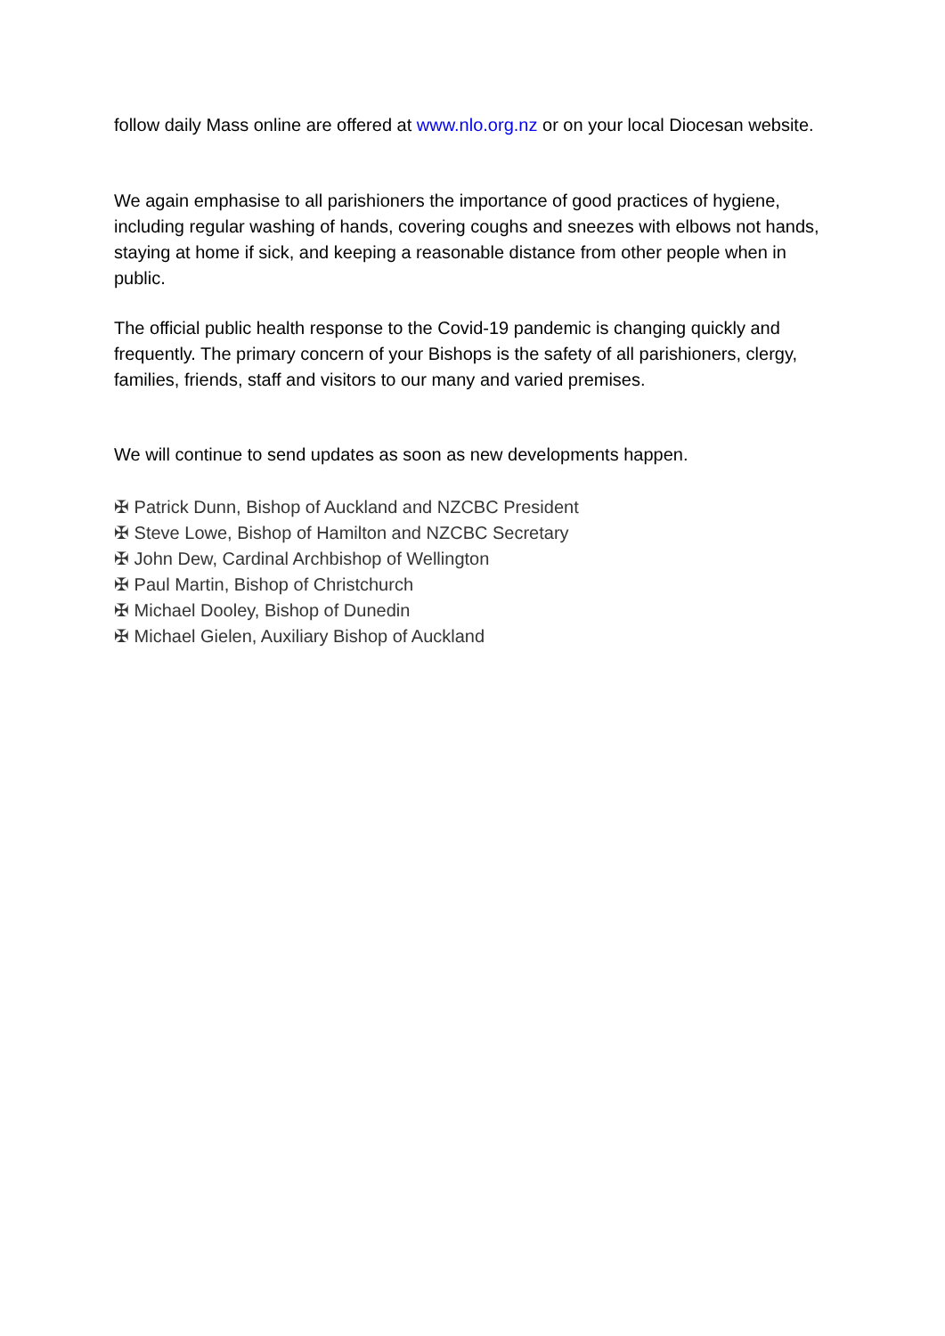follow daily Mass online are offered at www.nlo.org.nz or on your local Diocesan website.
We again emphasise to all parishioners the importance of good practices of hygiene, including regular washing of hands, covering coughs and sneezes with elbows not hands, staying at home if sick, and keeping a reasonable distance from other people when in public.
The official public health response to the Covid-19 pandemic is changing quickly and frequently. The primary concern of your Bishops is the safety of all parishioners, clergy, families, friends, staff and visitors to our many and varied premises.
We will continue to send updates as soon as new developments happen.
✠ Patrick Dunn, Bishop of Auckland and NZCBC President
✠ Steve Lowe, Bishop of Hamilton and NZCBC Secretary
✠ John Dew, Cardinal Archbishop of Wellington
✠ Paul Martin, Bishop of Christchurch
✠ Michael Dooley, Bishop of Dunedin
✠ Michael Gielen, Auxiliary Bishop of Auckland